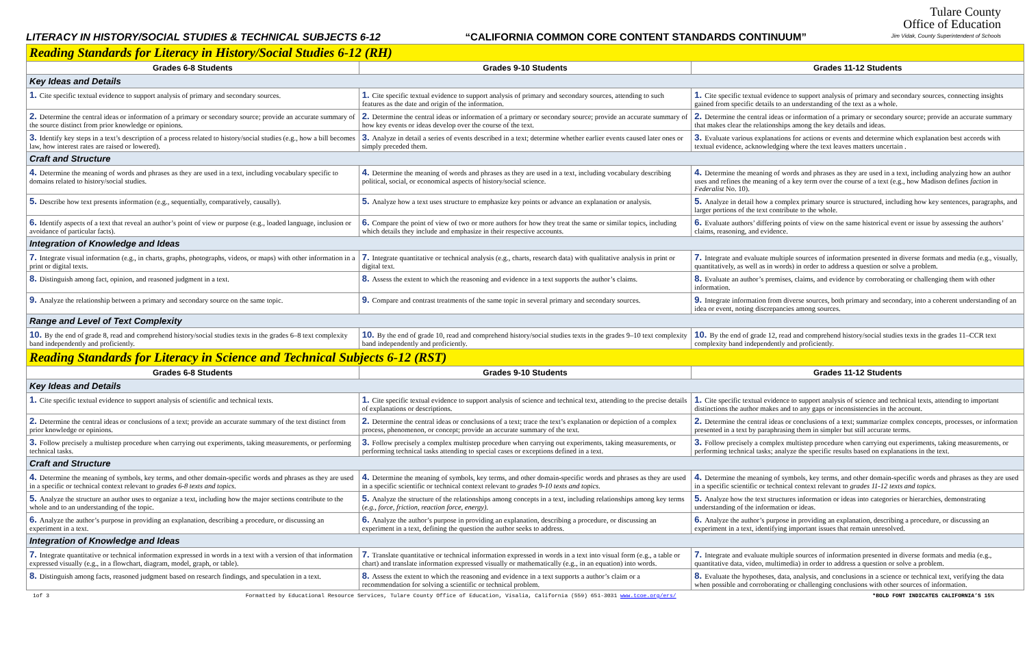LITERACY IN HISTORY/SOCIAL STUDIES & TECHNICAL SUBJECTS 6-12 “CALIFORNIA COMMON CORE CONTENT STANDARDS CONTINUUM”
Tulare County
Office of Education
Jim Vidak, County Superintendent of Schools
| Reading Standards for Literacy in History/Social Studies 6-12 (RH) | | |
| Grades 6-8 Students | Grades 9-10 Students | Grades 11-12 Students |
| Key Ideas and Details | | |
| 1. Cite specific textual evidence to support analysis of primary and secondary sources. | 1. Cite specific textual evidence to support analysis of primary and secondary sources, attending to such features as the date and origin of the information. | 1. Cite specific textual evidence to support analysis of primary and secondary sources, connecting insights gained from specific details to an understanding of the text as a whole. |
| 2. Determine the central ideas or information of a primary or secondary source; provide an accurate summary of the source distinct from prior knowledge or opinions. | 2. Determine the central ideas or information of a primary or secondary source; provide an accurate summary of how key events or ideas develop over the course of the text. | 2. Determine the central ideas or information of a primary or secondary source; provide an accurate summary that makes clear the relationships among the key details and ideas. |
| 3. Identify key steps in a text’s description of a process related to history/social studies (e.g., how a bill becomes law, how interest rates are raised or lowered). | 3. Analyze in detail a series of events described in a text; determine whether earlier events caused later ones or simply preceded them. | 3. Evaluate various explanations for actions or events and determine which explanation best accords with textual evidence, acknowledging where the text leaves matters uncertain . |
| Craft and Structure | | |
| 4. Determine the meaning of words and phrases as they are used in a text, including vocabulary specific to domains related to history/social studies. | 4. Determine the meaning of words and phrases as they are used in a text, including vocabulary describing political, social, or economical aspects of history/social science. | 4. Determine the meaning of words and phrases as they are used in a text, including analyzing how an author uses and refines the meaning of a key term over the course of a text (e.g., how Madison defines faction in Federalist No. 10). |
| 5. Describe how text presents information (e.g., sequentially, comparatively, causally). | 5. Analyze how a text uses structure to emphasize key points or advance an explanation or analysis. | 5. Analyze in detail how a complex primary source is structured, including how key sentences, paragraphs, and larger portions of the text contribute to the whole. |
| 6. Identify aspects of a text that reveal an author’s point of view or purpose (e.g., loaded language, inclusion or avoidance of particular facts). | 6. Compare the point of view of two or more authors for how they treat the same or similar topics, including which details they include and emphasize in their respective accounts. | 6. Evaluate authors’ differing points of view on the same historical event or issue by assessing the authors’ claims, reasoning, and evidence. |
| Integration of Knowledge and Ideas | | |
| 7. Integrate visual information (e.g., in charts, graphs, photographs, videos, or maps) with other information in a print or digital texts. | 7. Integrate quantitative or technical analysis (e.g., charts, research data) with qualitative analysis in print or digital text. | 7. Integrate and evaluate multiple sources of information presented in diverse formats and media (e.g., visually, quantitatively, as well as in words) in order to address a question or solve a problem. |
| 8. Distinguish among fact, opinion, and reasoned judgment in a text. | 8. Assess the extent to which the reasoning and evidence in a text supports the author’s claims. | 8. Evaluate an author’s premises, claims, and evidence by corroborating or challenging them with other information. |
| 9. Analyze the relationship between a primary and secondary source on the same topic. | 9. Compare and contrast treatments of the same topic in several primary and secondary sources. | 9. Integrate information from diverse sources, both primary and secondary, into a coherent understanding of an idea or event, noting discrepancies among sources. |
| Range and Level of Text Complexity | | |
| 10. By the end of grade 8, read and comprehend history/social studies texts in the grades 6–8 text complexity band independently and proficiently. | 10. By the end of grade 10, read and comprehend history/social studies texts in the grades 9–10 text complexity band independently and proficiently. | 10. By the end of grade 12, read and comprehend history/social studies texts in the grades 11–CCR text complexity band independently and proficiently. |
| Reading Standards for Literacy in Science and Technical Subjects 6-12 (RST) | | |
| Grades 6-8 Students | Grades 9-10 Students | Grades 11-12 Students |
| Key Ideas and Details | | |
| 1. Cite specific textual evidence to support analysis of scientific and technical texts. | 1. Cite specific textual evidence to support analysis of science and technical text, attending to the precise details of explanations or descriptions. | 1. Cite specific textual evidence to support analysis of science and technical texts, attending to important distinctions the author makes and to any gaps or inconsistencies in the account. |
| 2. Determine the central ideas or conclusions of a text; provide an accurate summary of the text distinct from prior knowledge or opinions. | 2. Determine the central ideas or conclusions of a text; trace the text’s explanation or depiction of a complex process, phenomenon, or concept; provide an accurate summary of the text. | 2. Determine the central ideas or conclusions of a text; summarize complex concepts, processes, or information presented in a text by paraphrasing them in simpler but still accurate terms. |
| 3. Follow precisely a multistep procedure when carrying out experiments, taking measurements, or performing technical tasks. | 3. Follow precisely a complex multistep procedure when carrying out experiments, taking measurements, or performing technical tasks attending to special cases or exceptions defined in a text. | 3. Follow precisely a complex multistep procedure when carrying out experiments, taking measurements, or performing technical tasks; analyze the specific results based on explanations in the text. |
| Craft and Structure | | |
| 4. Determine the meaning of symbols, key terms, and other domain-specific words and phrases as they are used in a specific or technical context relevant to grades 6-8 texts and topics. | 4. Determine the meaning of symbols, key terms, and other domain-specific words and phrases as they are used in a specific scientific or technical context relevant to grades 9-10 texts and topics. | 4. Determine the meaning of symbols, key terms, and other domain-specific words and phrases as they are used in a specific scientific or technical context relevant to grades 11-12 texts and topics . |
| 5. Analyze the structure an author uses to organize a text, including how the major sections contribute to the whole and to an understanding of the topic. | 5. Analyze the structure of the relationships among concepts in a text, including relationships among key terms ( e.g., force, friction, reaction force, energy). | 5. Analyze how the text structures information or ideas into categories or hierarchies, demonstrating understanding of the information or ideas. |
| 6. Analyze the author’s purpose in providing an explanation, describing a procedure, or discussing an experiment in a text. | 6. Analyze the author’s purpose in providing an explanation, describing a procedure, or discussing an experiment in a text, defining the question the author seeks to address. | 6. Analyze the author’s purpose in providing an explanation, describing a procedure, or discussing an experiment in a text, identifying important issues that remain unresolved. |
| Integration of Knowledge and Ideas | | |
| 7. Integrate quantitative or technical information expressed in words in a text with a version of that information expressed visually (e.g., in a flowchart, diagram, model, graph, or table). | 7. Translate quantitative or technical information expressed in words in a text into visual form (e.g., a table or chart) and translate information expressed visually or mathematically (e.g., in an equation) into words. | 7. Integrate and evaluate multiple sources of information presented in diverse formats and media (e.g., quantitative data, video, multimedia) in order to address a question or solve a problem. |
| 8. Distinguish among facts, reasoned judgment based on research findings, and speculation in a text. | 8. Assess the extent to which the reasoning and evidence in a text supports a author’s claim or a recommendation for solving a scientific or technical problem. | 8. Evaluate the hypotheses, data, analysis, and conclusions in a science or technical text, verifying the data when possible and corroborating or challenging conclusions with other sources of information. |
1of 3 Formatted by Educational Resource Services, Tulare County Office of Education, Visalia, California (559) 651-3031 www.tcoe.org/ers/ *BOLD FONT INDICATES CALIFORNIA’S 15%